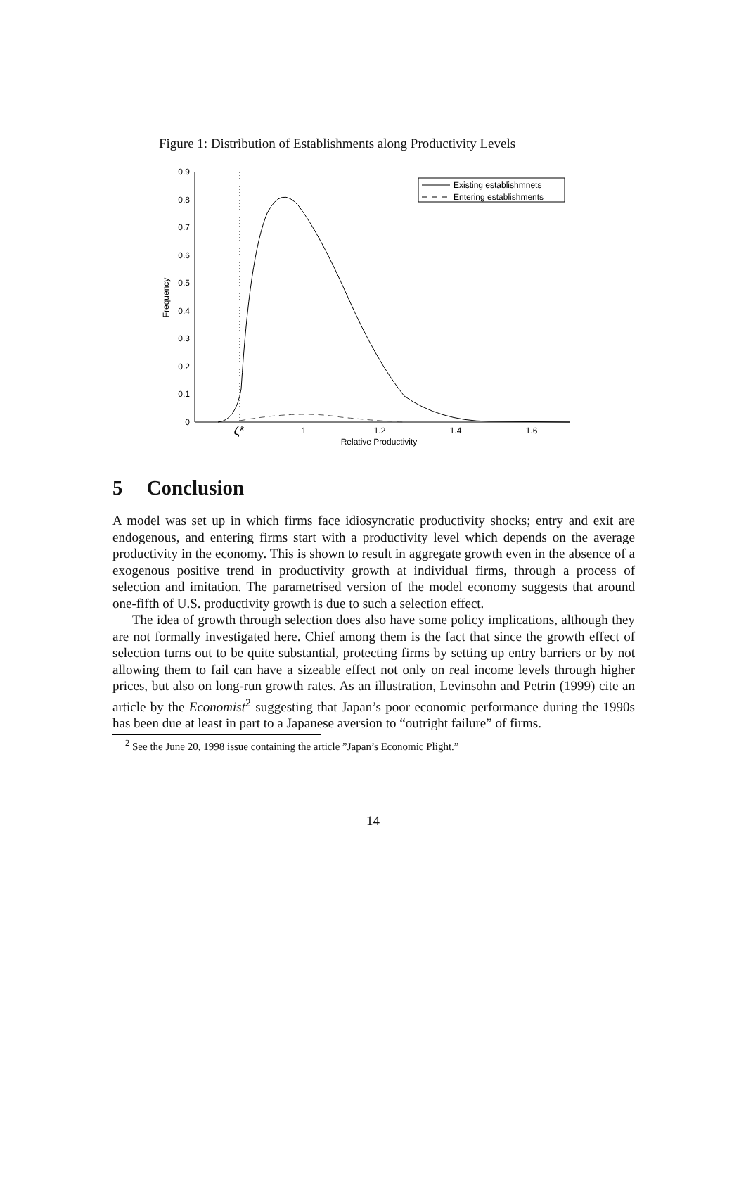Figure 1: Distribution of Establishments along Productivity Levels
0
0.1
0.2
0.3
0.4
0.5
0.6
0.7
0.8
0.9
Frequency
ζ*
1
1.2
1.4
1.6
Relative Productivity
Existing establishmnets
Entering establishments
5 Conclusion
A model was set up in which firms face idiosyncratic productivity shocks; entry and exit are endogenous, and entering firms start with a productivity level which depends on the average productivity in the economy. This is shown to result in aggregate growth even in the absence of a exogenous positive trend in productivity growth at individual firms, through a process of selection and imitation. The parametrised version of the model economy suggests that around one-fifth of U.S. productivity growth is due to such a selection effect.
The idea of growth through selection does also have some policy implications, although they are not formally investigated here. Chief among them is the fact that since the growth effect of selection turns out to be quite substantial, protecting firms by setting up entry barriers or by not allowing them to fail can have a sizeable effect not only on real income levels through higher prices, but also on long-run growth rates. As an illustration, Levinsohn and Petrin (1999) cite an article by the Economist<sup>2</sup> suggesting that Japan’s poor economic performance during the 1990s has been due at least in part to a Japanese aversion to “outright failure” of firms.
<sup>2</sup> See the June 20, 1998 issue containing the article ”Japan’s Economic Plight.”
14